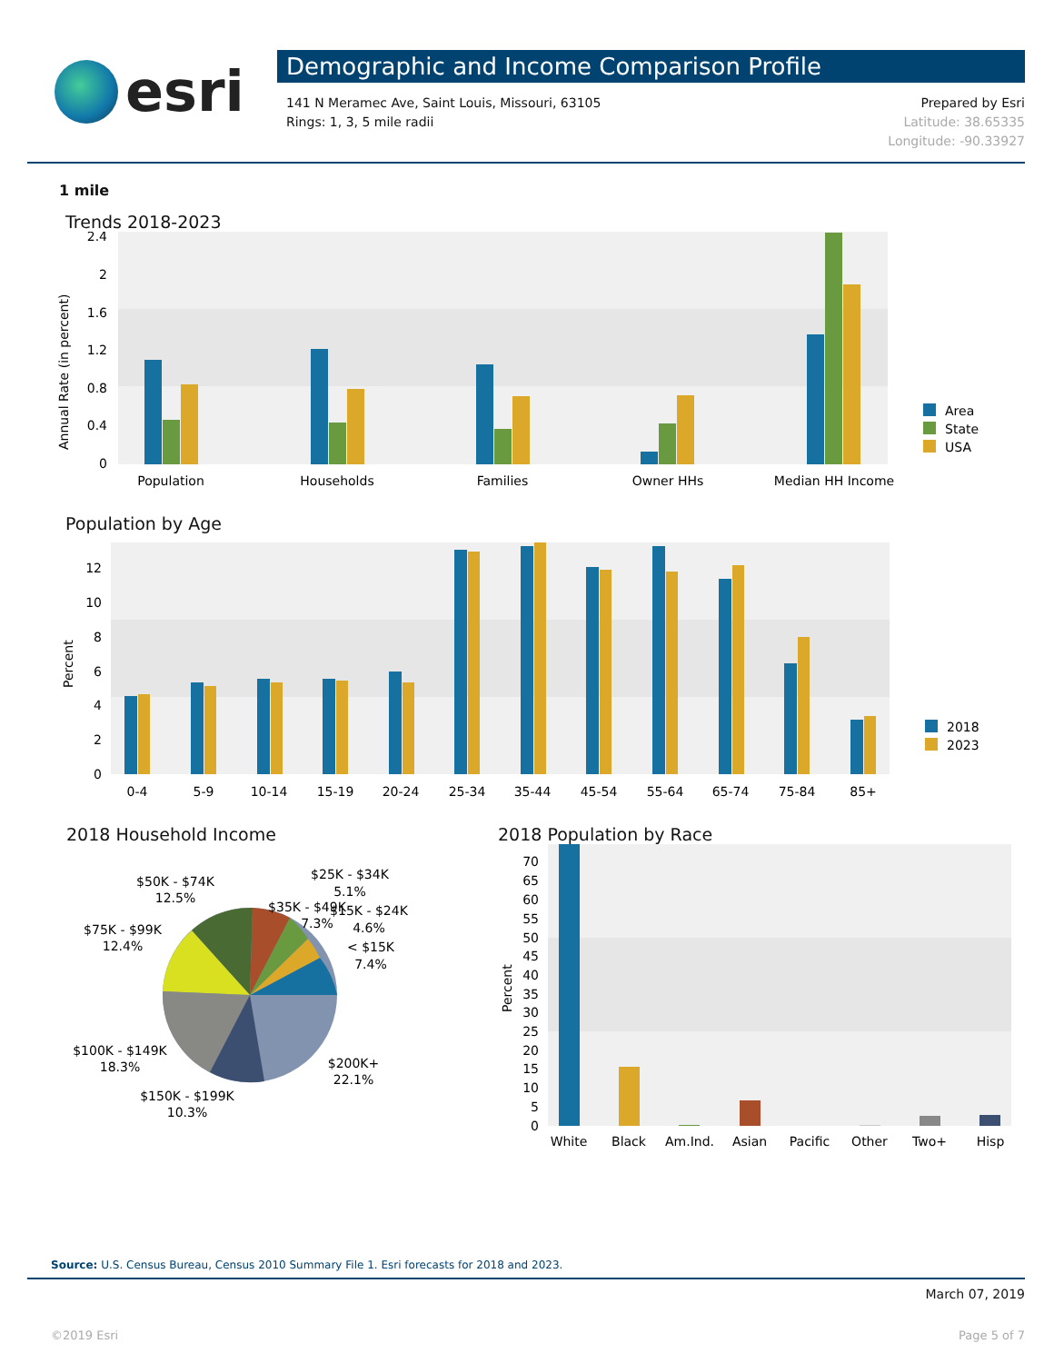esri
Demographic and Income Comparison Profile
141 N Meramec Ave, Saint Louis, Missouri, 63105
Rings: 1, 3, 5 mile radii
Prepared by Esri
Latitude: 38.65335
Longitude: -90.33927
1 mile
Trends 2018-2023
Annual Rate (in percent)
0
0.4
0.8
1.2
1.6
2
2.4
Population
Households
Families
Owner HHs
Median HH Income
Area
State
USA
Population by Age
Percent
0
2
4
6
8
10
12
0-4
5-9
10-14
15-19
20-24
25-34
35-44
45-54
55-64
65-74
75-84
85+
2018
2023
2018 Household Income
$25K - $34K
5.1%
$35K - $49K
7.3%
$15K - $24K
4.6%
< $15K
7.4%
$50K - $74K
12.5%
$75K - $99K
12.4%
$100K - $149K
18.3%
$200K+
22.1%
$150K - $199K
10.3%
2018 Population by Race
Percent
0
5
10
15
20
25
30
35
40
45
50
55
60
65
70
White
Black
Am.Ind.
Asian
Pacific
Other
Two+
Hisp
Source: U.S. Census Bureau, Census 2010 Summary File 1. Esri forecasts for 2018 and 2023.
March 07, 2019
©2019 Esri Page 5 of 7